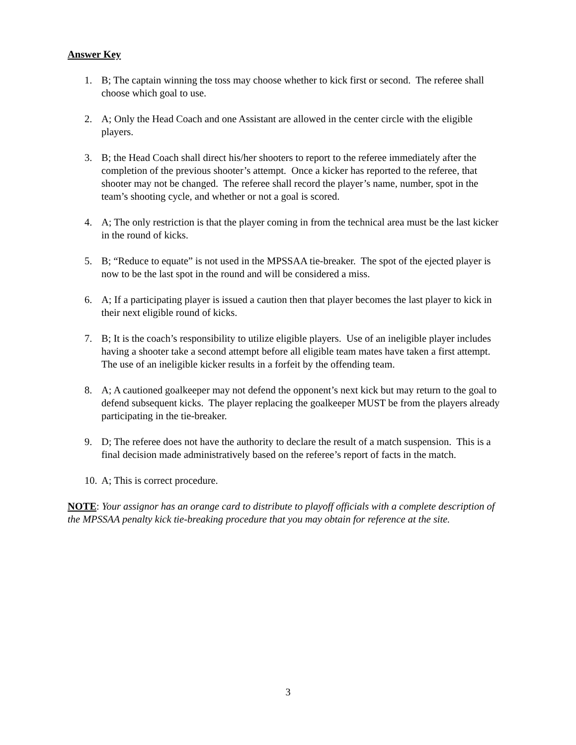Answer Key
1. B; The captain winning the toss may choose whether to kick first or second. The referee shall choose which goal to use.
2. A; Only the Head Coach and one Assistant are allowed in the center circle with the eligible players.
3. B; the Head Coach shall direct his/her shooters to report to the referee immediately after the completion of the previous shooter’s attempt. Once a kicker has reported to the referee, that shooter may not be changed. The referee shall record the player’s name, number, spot in the team’s shooting cycle, and whether or not a goal is scored.
4. A; The only restriction is that the player coming in from the technical area must be the last kicker in the round of kicks.
5. B; “Reduce to equate” is not used in the MPSSAA tie-breaker. The spot of the ejected player is now to be the last spot in the round and will be considered a miss.
6. A; If a participating player is issued a caution then that player becomes the last player to kick in their next eligible round of kicks.
7. B; It is the coach’s responsibility to utilize eligible players. Use of an ineligible player includes having a shooter take a second attempt before all eligible team mates have taken a first attempt. The use of an ineligible kicker results in a forfeit by the offending team.
8. A; A cautioned goalkeeper may not defend the opponent’s next kick but may return to the goal to defend subsequent kicks. The player replacing the goalkeeper MUST be from the players already participating in the tie-breaker.
9. D; The referee does not have the authority to declare the result of a match suspension. This is a final decision made administratively based on the referee’s report of facts in the match.
10. A; This is correct procedure.
NOTE: Your assignor has an orange card to distribute to playoff officials with a complete description of the MPSSAA penalty kick tie-breaking procedure that you may obtain for reference at the site.
3